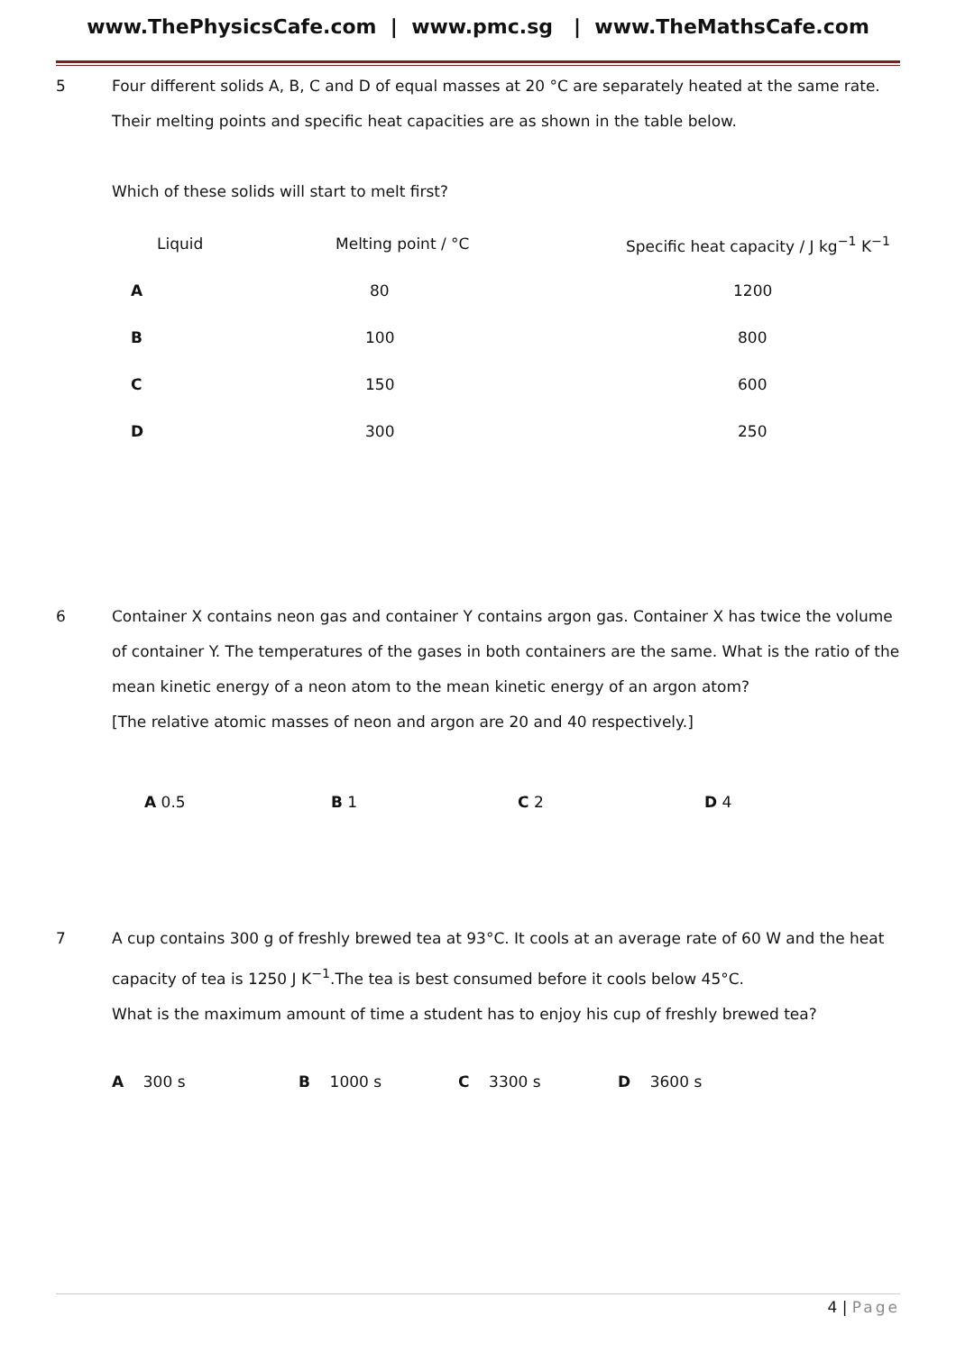www.ThePhysicsCafe.com | www.pmc.sg | www.TheMathsCafe.com
5 Four different solids A, B, C and D of equal masses at 20 °C are separately heated at the same rate. Their melting points and specific heat capacities are as shown in the table below.
Which of these solids will start to melt first?
| Liquid | Melting point / °C | Specific heat capacity / J kg<sup>−1</sup> K<sup>−1</sup> |
| A | 80 | 1200 |
| B | 100 | 800 |
| C | 150 | 600 |
| D | 300 | 250 |
6 Container X contains neon gas and container Y contains argon gas. Container X has twice the volume of container Y. The temperatures of the gases in both containers are the same. What is the ratio of the mean kinetic energy of a neon atom to the mean kinetic energy of an argon atom?
[The relative atomic masses of neon and argon are 20 and 40 respectively.]
A 0.5 B 1 C 2 D 4
7 A cup contains 300 g of freshly brewed tea at 93°C. It cools at an average rate of 60 W and the heat capacity of tea is 1250 J K<sup>−1</sup>.The tea is best consumed before it cools below 45°C.
What is the maximum amount of time a student has to enjoy his cup of freshly brewed tea?
A 300 s B 1000 s C 3300 s D 3600 s
4 | Page